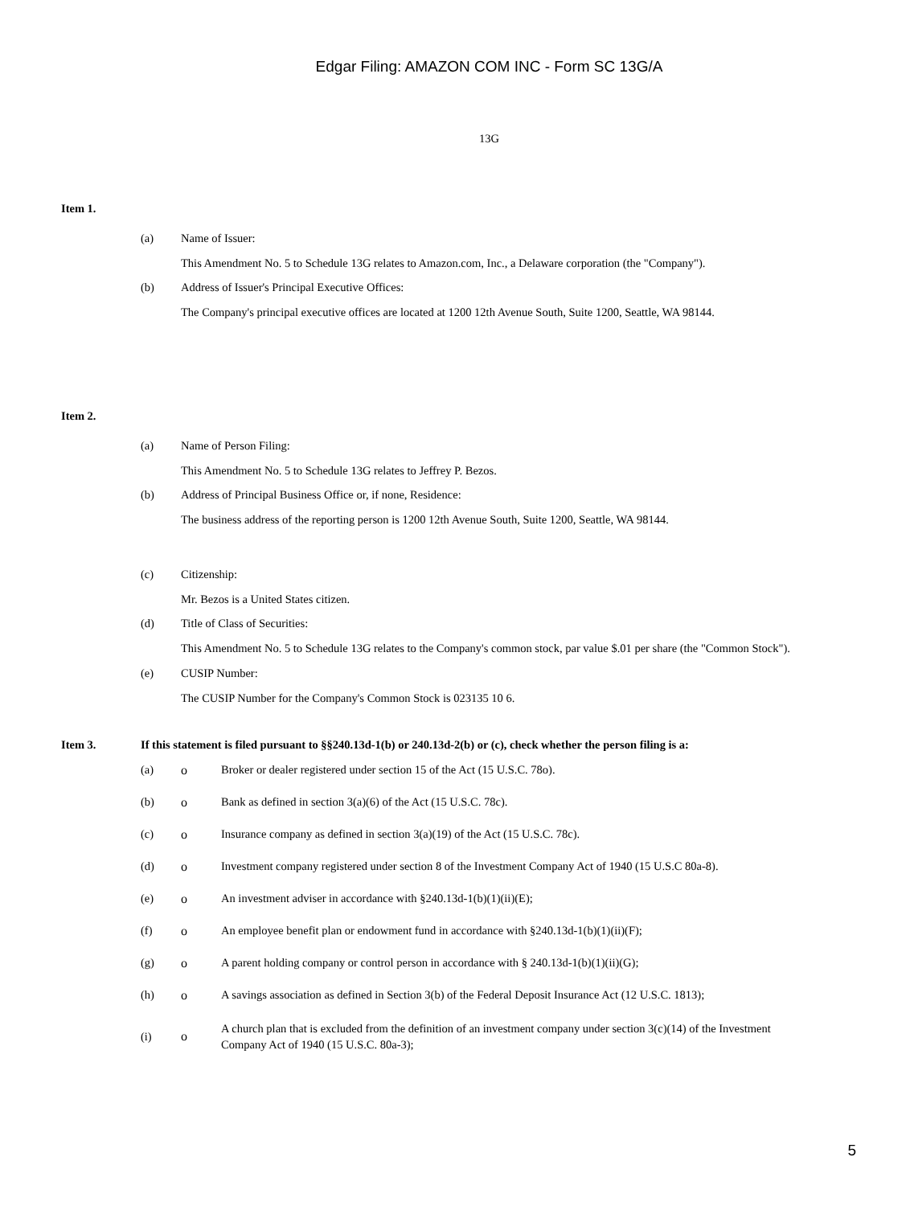Edgar Filing: AMAZON COM INC - Form SC 13G/A
13G
Item 1.
(a) Name of Issuer:
This Amendment No. 5 to Schedule 13G relates to Amazon.com, Inc., a Delaware corporation (the "Company").
(b) Address of Issuer's Principal Executive Offices:
The Company's principal executive offices are located at 1200 12th Avenue South, Suite 1200, Seattle, WA 98144.
Item 2.
(a) Name of Person Filing:
This Amendment No. 5 to Schedule 13G relates to Jeffrey P. Bezos.
(b) Address of Principal Business Office or, if none, Residence:
The business address of the reporting person is 1200 12th Avenue South, Suite 1200, Seattle, WA 98144.
(c) Citizenship:
Mr. Bezos is a United States citizen.
(d) Title of Class of Securities:
This Amendment No. 5 to Schedule 13G relates to the Company's common stock, par value $.01 per share (the "Common Stock").
(e) CUSIP Number:
The CUSIP Number for the Company's Common Stock is 023135 10 6.
Item 3. If this statement is filed pursuant to §§240.13d-1(b) or 240.13d-2(b) or (c), check whether the person filing is a:
(a) o Broker or dealer registered under section 15 of the Act (15 U.S.C. 78o).
(b) o Bank as defined in section 3(a)(6) of the Act (15 U.S.C. 78c).
(c) o Insurance company as defined in section 3(a)(19) of the Act (15 U.S.C. 78c).
(d) o Investment company registered under section 8 of the Investment Company Act of 1940 (15 U.S.C 80a-8).
(e) o An investment adviser in accordance with §240.13d-1(b)(1)(ii)(E);
(f) o An employee benefit plan or endowment fund in accordance with §240.13d-1(b)(1)(ii)(F);
(g) o A parent holding company or control person in accordance with § 240.13d-1(b)(1)(ii)(G);
(h) o A savings association as defined in Section 3(b) of the Federal Deposit Insurance Act (12 U.S.C. 1813);
(i) o A church plan that is excluded from the definition of an investment company under section 3(c)(14) of the Investment Company Act of 1940 (15 U.S.C. 80a-3);
5